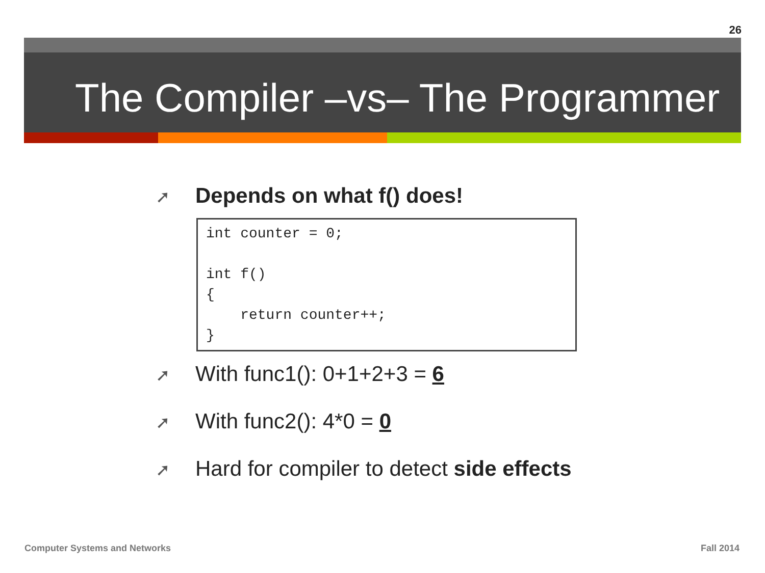26
The Compiler –vs– The Programmer
➚ Depends on what f() does!
int counter = 0;

int f()
{
    return counter++;
}
➚ With func1(): 0+1+2+3 = 6
➚ With func2(): 4*0 = 0
➚ Hard for compiler to detect side effects
Computer Systems and Networks Fall 2014